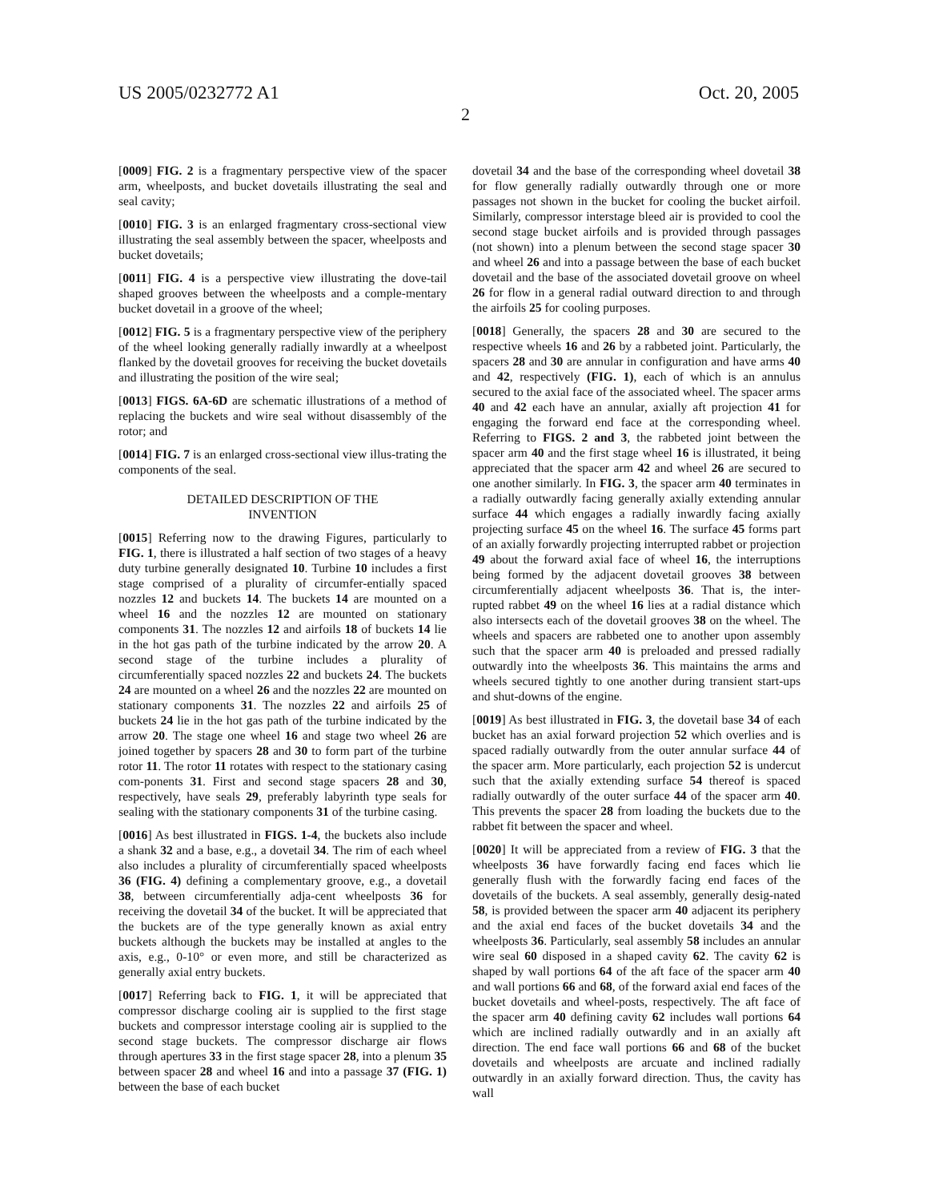US 2005/0232772 A1 Oct. 20, 2005
2
[0009] FIG. 2 is a fragmentary perspective view of the spacer arm, wheelposts, and bucket dovetails illustrating the seal and seal cavity;
[0010] FIG. 3 is an enlarged fragmentary cross-sectional view illustrating the seal assembly between the spacer, wheelposts and bucket dovetails;
[0011] FIG. 4 is a perspective view illustrating the dove-tail shaped grooves between the wheelposts and a comple-mentary bucket dovetail in a groove of the wheel;
[0012] FIG. 5 is a fragmentary perspective view of the periphery of the wheel looking generally radially inwardly at a wheelpost flanked by the dovetail grooves for receiving the bucket dovetails and illustrating the position of the wire seal;
[0013] FIGS. 6A-6D are schematic illustrations of a method of replacing the buckets and wire seal without disassembly of the rotor; and
[0014] FIG. 7 is an enlarged cross-sectional view illus-trating the components of the seal.
DETAILED DESCRIPTION OF THE
INVENTION
[0015] Referring now to the drawing Figures, particularly to FIG. 1, there is illustrated a half section of two stages of a heavy duty turbine generally designated 10. Turbine 10 includes a first stage comprised of a plurality of circumfer-entially spaced nozzles 12 and buckets 14. The buckets 14 are mounted on a wheel 16 and the nozzles 12 are mounted on stationary components 31. The nozzles 12 and airfoils 18 of buckets 14 lie in the hot gas path of the turbine indicated by the arrow 20. A second stage of the turbine includes a plurality of circumferentially spaced nozzles 22 and buckets 24. The buckets 24 are mounted on a wheel 26 and the nozzles 22 are mounted on stationary components 31. The nozzles 22 and airfoils 25 of buckets 24 lie in the hot gas path of the turbine indicated by the arrow 20. The stage one wheel 16 and stage two wheel 26 are joined together by spacers 28 and 30 to form part of the turbine rotor 11. The rotor 11 rotates with respect to the stationary casing com-ponents 31. First and second stage spacers 28 and 30, respectively, have seals 29, preferably labyrinth type seals for sealing with the stationary components 31 of the turbine casing.
[0016] As best illustrated in FIGS. 1-4, the buckets also include a shank 32 and a base, e.g., a dovetail 34. The rim of each wheel also includes a plurality of circumferentially spaced wheelposts 36 (FIG. 4) defining a complementary groove, e.g., a dovetail 38, between circumferentially adja-cent wheelposts 36 for receiving the dovetail 34 of the bucket. It will be appreciated that the buckets are of the type generally known as axial entry buckets although the buckets may be installed at angles to the axis, e.g., 0-10° or even more, and still be characterized as generally axial entry buckets.
[0017] Referring back to FIG. 1, it will be appreciated that compressor discharge cooling air is supplied to the first stage buckets and compressor interstage cooling air is supplied to the second stage buckets. The compressor discharge air flows through apertures 33 in the first stage spacer 28, into a plenum 35 between spacer 28 and wheel 16 and into a passage 37 (FIG. 1) between the base of each bucket
dovetail 34 and the base of the corresponding wheel dovetail 38 for flow generally radially outwardly through one or more passages not shown in the bucket for cooling the bucket airfoil. Similarly, compressor interstage bleed air is provided to cool the second stage bucket airfoils and is provided through passages (not shown) into a plenum between the second stage spacer 30 and wheel 26 and into a passage between the base of each bucket dovetail and the base of the associated dovetail groove on wheel 26 for flow in a general radial outward direction to and through the airfoils 25 for cooling purposes.
[0018] Generally, the spacers 28 and 30 are secured to the respective wheels 16 and 26 by a rabbeted joint. Particularly, the spacers 28 and 30 are annular in configuration and have arms 40 and 42, respectively (FIG. 1), each of which is an annulus secured to the axial face of the associated wheel. The spacer arms 40 and 42 each have an annular, axially aft projection 41 for engaging the forward end face at the corresponding wheel. Referring to FIGS. 2 and 3, the rabbeted joint between the spacer arm 40 and the first stage wheel 16 is illustrated, it being appreciated that the spacer arm 42 and wheel 26 are secured to one another similarly. In FIG. 3, the spacer arm 40 terminates in a radially outwardly facing generally axially extending annular surface 44 which engages a radially inwardly facing axially projecting surface 45 on the wheel 16. The surface 45 forms part of an axially forwardly projecting interrupted rabbet or projection 49 about the forward axial face of wheel 16, the interruptions being formed by the adjacent dovetail grooves 38 between circumferentially adjacent wheelposts 36. That is, the inter-rupted rabbet 49 on the wheel 16 lies at a radial distance which also intersects each of the dovetail grooves 38 on the wheel. The wheels and spacers are rabbeted one to another upon assembly such that the spacer arm 40 is preloaded and pressed radially outwardly into the wheelposts 36. This maintains the arms and wheels secured tightly to one another during transient start-ups and shut-downs of the engine.
[0019] As best illustrated in FIG. 3, the dovetail base 34 of each bucket has an axial forward projection 52 which overlies and is spaced radially outwardly from the outer annular surface 44 of the spacer arm. More particularly, each projection 52 is undercut such that the axially extending surface 54 thereof is spaced radially outwardly of the outer surface 44 of the spacer arm 40. This prevents the spacer 28 from loading the buckets due to the rabbet fit between the spacer and wheel.
[0020] It will be appreciated from a review of FIG. 3 that the wheelposts 36 have forwardly facing end faces which lie generally flush with the forwardly facing end faces of the dovetails of the buckets. A seal assembly, generally desig-nated 58, is provided between the spacer arm 40 adjacent its periphery and the axial end faces of the bucket dovetails 34 and the wheelposts 36. Particularly, seal assembly 58 includes an annular wire seal 60 disposed in a shaped cavity 62. The cavity 62 is shaped by wall portions 64 of the aft face of the spacer arm 40 and wall portions 66 and 68, of the forward axial end faces of the bucket dovetails and wheel-posts, respectively. The aft face of the spacer arm 40 defining cavity 62 includes wall portions 64 which are inclined radially outwardly and in an axially aft direction. The end face wall portions 66 and 68 of the bucket dovetails and wheelposts are arcuate and inclined radially outwardly in an axially forward direction. Thus, the cavity has wall